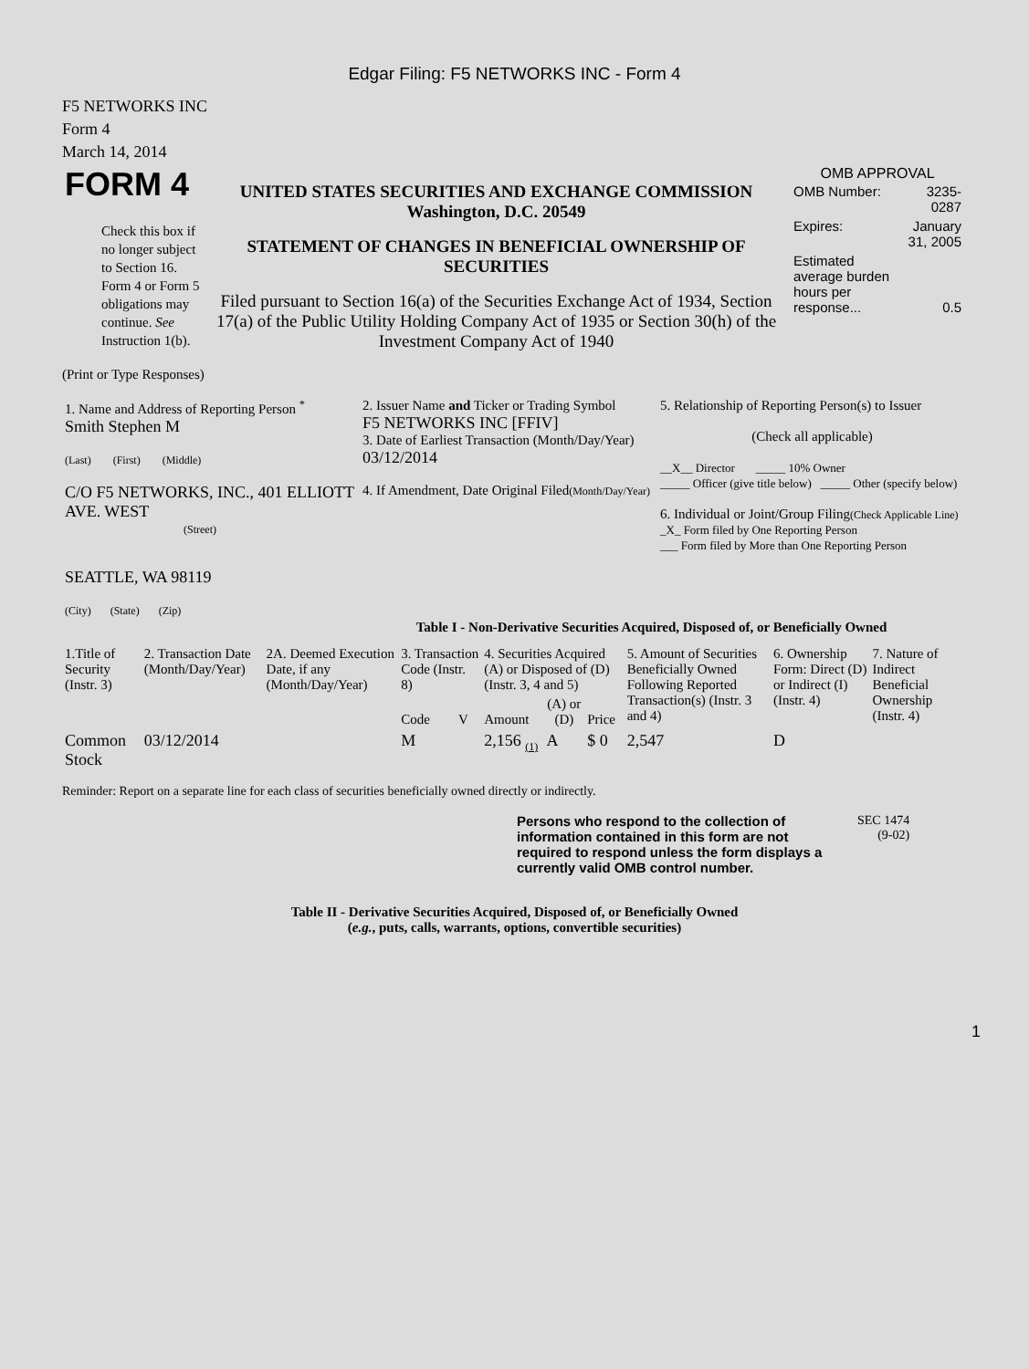Edgar Filing: F5 NETWORKS INC - Form 4
F5 NETWORKS INC
Form 4
March 14, 2014
| FORM 4 Check this box if no longer subject to Section 16. Form 4 or Form 5 obligations may continue. See Instruction 1(b). | UNITED STATES SECURITIES AND EXCHANGE COMMISSION Washington, D.C. 20549 STATEMENT OF CHANGES IN BENEFICIAL OWNERSHIP OF SECURITIES Filed pursuant to Section 16(a) of the Securities Exchange Act of 1934, Section 17(a) of the Public Utility Holding Company Act of 1935 or Section 30(h) of the Investment Company Act of 1940 | OMB APPROVAL / OMB Number: / 3235-0287 / / Expires: / January 31, 2005 / / Estimated average burden hours per response... / 0.5 / |
(Print or Type Responses)
| 1. Name and Address of Reporting Person <sup>*</sup> Smith Stephen M (Last) (First) (Middle) C/O F5 NETWORKS, INC., 401 ELLIOTT AVE. WEST (Street) SEATTLE, WA 98119 (City) (State) (Zip) | 2. Issuer Name and Ticker or Trading Symbol F5 NETWORKS INC [FFIV] 3. Date of Earliest Transaction (Month/Day/Year) 03/12/2014 4. If Amendment, Date Original Filed (Month/Day/Year) | 5. Relationship of Reporting Person(s) to Issuer (Check all applicable) __X__ Director _____ 10% Owner _____ Officer (give title below) _____ Other (specify below) 6. Individual or Joint/Group Filing (Check Applicable Line) _X_ Form filed by One Reporting Person ___ Form filed by More than One Reporting Person |
Table I - Non-Derivative Securities Acquired, Disposed of, or Beneficially Owned
| 1.Title of Security (Instr. 3) | 2. Transaction Date (Month/Day/Year) | 2A. Deemed Execution Date, if any (Month/Day/Year) | 3. Transaction Code (Instr. 8) | | 4. Securities Acquired (A) or Disposed of (D) (Instr. 3, 4 and 5) | | | 5. Amount of Securities Beneficially Owned Following Reported Transaction(s) (Instr. 3 and 4) | 6. Ownership Form: Direct (D) or Indirect (I) (Instr. 4) | 7. Nature of Indirect Beneficial Ownership (Instr. 4) |
| --- | --- | --- | --- | --- | --- | --- | --- | --- | --- | --- |
| | | | Code | V | Amount | (A) or (D) | Price | | | |
| Common Stock | 03/12/2014 | | M | | 2,156 <sub>(1)</sub> | A | $ 0 | 2,547 | D | |
Reminder: Report on a separate line for each class of securities beneficially owned directly or indirectly.
| Persons who respond to the collection of information contained in this form are not required to respond unless the form displays a currently valid OMB control number. | SEC 1474 (9-02) |
Table II - Derivative Securities Acquired, Disposed of, or Beneficially Owned
(e.g., puts, calls, warrants, options, convertible securities)
1